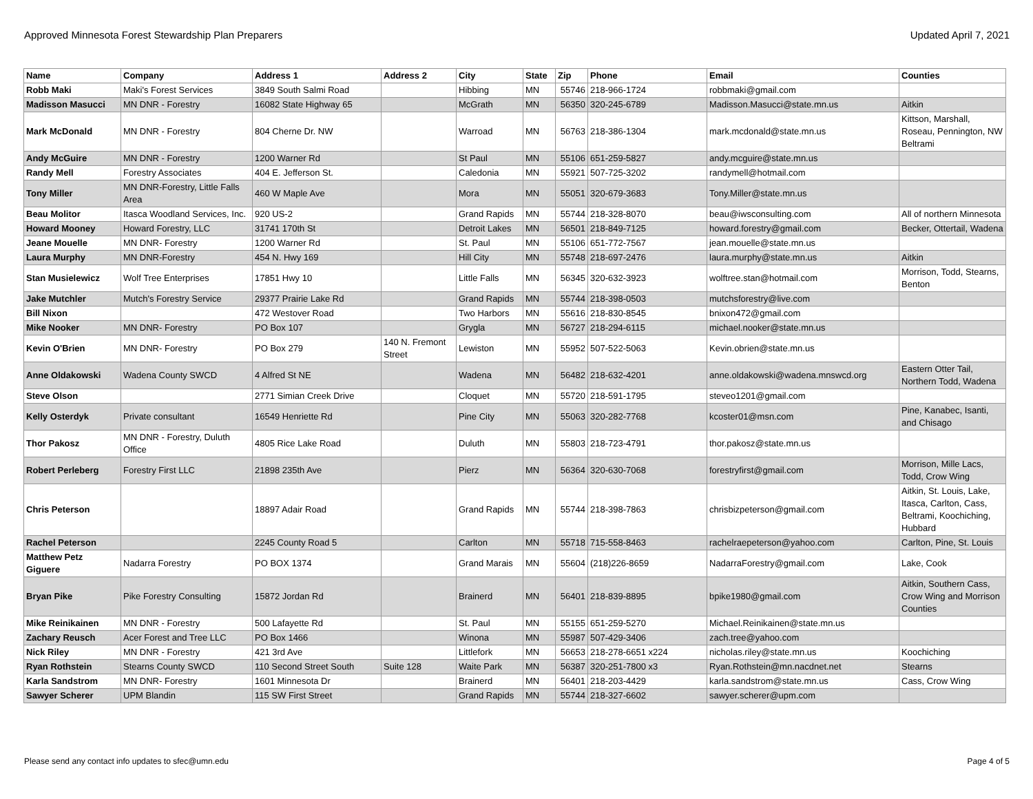Approved Minnesota Forest Stewardship Plan Preparers Updated April 7, 2021
| Name | Company | Address 1 | Address 2 | City | State | Zip | Phone | Email | Counties |
| --- | --- | --- | --- | --- | --- | --- | --- | --- | --- |
| Robb Maki | Maki's Forest Services | 3849 South Salmi Road | | Hibbing | MN | 55746 | 218-966-1724 | robbmaki@gmail.com | |
| Madisson Masucci | MN DNR - Forestry | 16082 State Highway 65 | | McGrath | MN | 56350 | 320-245-6789 | Madisson.Masucci@state.mn.us | Aitkin |
| Mark McDonald | MN DNR - Forestry | 804 Cherne Dr. NW | | Warroad | MN | 56763 | 218-386-1304 | mark.mcdonald@state.mn.us | Kittson, Marshall, Roseau, Pennington, NW Beltrami |
| Andy McGuire | MN DNR - Forestry | 1200 Warner Rd | | St Paul | MN | 55106 | 651-259-5827 | andy.mcguire@state.mn.us | |
| Randy Mell | Forestry Associates | 404 E. Jefferson St. | | Caledonia | MN | 55921 | 507-725-3202 | randymell@hotmail.com | |
| Tony Miller | MN DNR-Forestry, Little Falls Area | 460 W Maple Ave | | Mora | MN | 55051 | 320-679-3683 | Tony.Miller@state.mn.us | |
| Beau Molitor | Itasca Woodland Services, Inc. | 920 US-2 | | Grand Rapids | MN | 55744 | 218-328-8070 | beau@iwsconsulting.com | All of northern Minnesota |
| Howard Mooney | Howard Forestry, LLC | 31741 170th St | | Detroit Lakes | MN | 56501 | 218-849-7125 | howard.forestry@gmail.com | Becker, Ottertail, Wadena |
| Jeane Mouelle | MN DNR- Forestry | 1200 Warner Rd | | St. Paul | MN | 55106 | 651-772-7567 | jean.mouelle@state.mn.us | |
| Laura Murphy | MN DNR-Forestry | 454 N. Hwy 169 | | Hill City | MN | 55748 | 218-697-2476 | laura.murphy@state.mn.us | Aitkin |
| Stan Musielewicz | Wolf Tree Enterprises | 17851 Hwy 10 | | Little Falls | MN | 56345 | 320-632-3923 | wolftree.stan@hotmail.com | Morrison, Todd, Stearns, Benton |
| Jake Mutchler | Mutch's Forestry Service | 29377 Prairie Lake Rd | | Grand Rapids | MN | 55744 | 218-398-0503 | mutchsforestry@live.com | |
| Bill Nixon | | 472 Westover Road | | Two Harbors | MN | 55616 | 218-830-8545 | bnixon472@gmail.com | |
| Mike Nooker | MN DNR- Forestry | PO Box 107 | | Grygla | MN | 56727 | 218-294-6115 | michael.nooker@state.mn.us | |
| Kevin O'Brien | MN DNR- Forestry | PO Box 279 | 140 N. Fremont Street | Lewiston | MN | 55952 | 507-522-5063 | Kevin.obrien@state.mn.us | |
| Anne Oldakowski | Wadena County SWCD | 4 Alfred St NE | | Wadena | MN | 56482 | 218-632-4201 | anne.oldakowski@wadena.mnswcd.org | Eastern Otter Tail, Northern Todd, Wadena |
| Steve Olson | | 2771 Simian Creek Drive | | Cloquet | MN | 55720 | 218-591-1795 | steveo1201@gmail.com | |
| Kelly Osterdyk | Private consultant | 16549 Henriette Rd | | Pine City | MN | 55063 | 320-282-7768 | kcoster01@msn.com | Pine, Kanabec, Isanti, and Chisago |
| Thor Pakosz | MN DNR - Forestry, Duluth Office | 4805 Rice Lake Road | | Duluth | MN | 55803 | 218-723-4791 | thor.pakosz@state.mn.us | |
| Robert Perleberg | Forestry First LLC | 21898 235th Ave | | Pierz | MN | 56364 | 320-630-7068 | forestryfirst@gmail.com | Morrison, Mille Lacs, Todd, Crow Wing |
| Chris Peterson | | 18897 Adair Road | | Grand Rapids | MN | 55744 | 218-398-7863 | chrisbizpeterson@gmail.com | Aitkin, St. Louis, Lake, Itasca, Carlton, Cass, Beltrami, Koochiching, Hubbard |
| Rachel Peterson | | 2245 County Road 5 | | Carlton | MN | 55718 | 715-558-8463 | rachelraepeterson@yahoo.com | Carlton, Pine, St. Louis |
| Matthew Petz Giguere | Nadarra Forestry | PO BOX 1374 | | Grand Marais | MN | 55604 | (218)226-8659 | NadarraForestry@gmail.com | Lake, Cook |
| Bryan Pike | Pike Forestry Consulting | 15872 Jordan Rd | | Brainerd | MN | 56401 | 218-839-8895 | bpike1980@gmail.com | Aitkin, Southern Cass, Crow Wing and Morrison Counties |
| Mike Reinikainen | MN DNR - Forestry | 500 Lafayette Rd | | St. Paul | MN | 55155 | 651-259-5270 | Michael.Reinikainen@state.mn.us | |
| Zachary Reusch | Acer Forest and Tree LLC | PO Box 1466 | | Winona | MN | 55987 | 507-429-3406 | zach.tree@yahoo.com | |
| Nick Riley | MN DNR - Forestry | 421 3rd Ave | | Littlefork | MN | 56653 | 218-278-6651 x224 | nicholas.riley@state.mn.us | Koochiching |
| Ryan Rothstein | Stearns County SWCD | 110 Second Street South | Suite 128 | Waite Park | MN | 56387 | 320-251-7800 x3 | Ryan.Rothstein@mn.nacdnet.net | Stearns |
| Karla Sandstrom | MN DNR- Forestry | 1601 Minnesota Dr | | Brainerd | MN | 56401 | 218-203-4429 | karla.sandstrom@state.mn.us | Cass, Crow Wing |
| Sawyer Scherer | UPM Blandin | 115 SW First Street | | Grand Rapids | MN | 55744 | 218-327-6602 | sawyer.scherer@upm.com | |
Please send any contact info updates to sfec@umn.edu Page 4 of 5